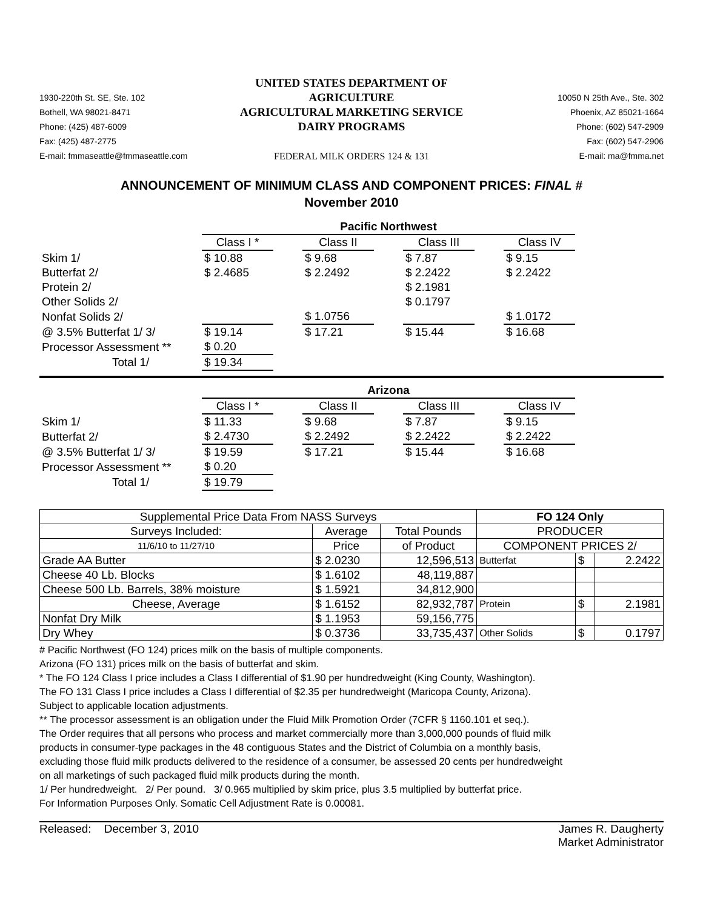1930-220th St. SE, Ste. 102
Bothell, WA 98021-8471
Phone: (425) 487-6009
Fax: (425) 487-2775
E-mail: fmmaseattle@fmmaseattle.com
UNITED STATES DEPARTMENT OF AGRICULTURE
AGRICULTURAL MARKETING SERVICE
DAIRY PROGRAMS
FEDERAL MILK ORDERS 124 & 131
10050 N 25th Ave., Ste. 302
Phoenix, AZ 85021-1664
Phone: (602) 547-2909
Fax: (602) 547-2906
E-mail: ma@fmma.net
ANNOUNCEMENT OF MINIMUM CLASS AND COMPONENT PRICES: FINAL #
November 2010
| | Pacific Northwest | | | | | | |
| | Class I * | | Class II | | Class III | | Class IV |
| Skim 1/ | $ 10.88 | | $ 9.68 | | $ 7.87 | | $ 9.15 |
| Butterfat 2/ | $ 2.4685 | | $ 2.2492 | | $ 2.2422 | | $ 2.2422 |
| Protein 2/ | | | | | $ 2.1981 | | |
| Other Solids 2/ | | | | | $ 0.1797 | | |
| Nonfat Solids 2/ | | | $ 1.0756 | | | | $ 1.0172 |
| @ 3.5% Butterfat 1/ 3/ | $ 19.14 | | $ 17.21 | | $ 15.44 | | $ 16.68 |
| Processor Assessment ** | $ 0.20 | | | | | | |
| Total 1/ | $ 19.34 | | | | | | |
| | Arizona | | | | | | |
| | Class I * | | Class II | | Class III | | Class IV |
| Skim 1/ | $ 11.33 | | $ 9.68 | | $ 7.87 | | $ 9.15 |
| Butterfat 2/ | $ 2.4730 | | $ 2.2492 | | $ 2.2422 | | $ 2.2422 |
| @ 3.5% Butterfat 1/ 3/ | $ 19.59 | | $ 17.21 | | $ 15.44 | | $ 16.68 |
| Processor Assessment ** | $ 0.20 | | | | | | |
| Total 1/ | $ 19.79 | | | | | | |
| Supplemental Price Data From NASS Surveys | | | FO 124 Only | | |
| --- | --- | --- | --- | --- | --- |
| Surveys Included: | Average | Total Pounds | PRODUCER | | |
| 11/6/10 to 11/27/10 | Price | of Product | COMPONENT PRICES 2/ | | |
| Grade AA Butter | $ 2.0230 | 12,596,513 | Butterfat | $ | 2.2422 |
| Cheese 40 Lb. Blocks | $ 1.6102 | 48,119,887 | | | |
| Cheese 500 Lb. Barrels, 38% moisture | $ 1.5921 | 34,812,900 | | | |
| Cheese, Average | $ 1.6152 | 82,932,787 | Protein | $ | 2.1981 |
| Nonfat Dry Milk | $ 1.1953 | 59,156,775 | | | |
| Dry Whey | $ 0.3736 | 33,735,437 | Other Solids | $ | 0.1797 |
# Pacific Northwest (FO 124) prices milk on the basis of multiple components.
Arizona (FO 131) prices milk on the basis of butterfat and skim.
* The FO 124 Class I price includes a Class I differential of $1.90 per hundredweight (King County, Washington).
The FO 131 Class I price includes a Class I differential of $2.35 per hundredweight (Maricopa County, Arizona).
Subject to applicable location adjustments.
** The processor assessment is an obligation under the Fluid Milk Promotion Order (7CFR § 1160.101 et seq.).
The Order requires that all persons who process and market commercially more than 3,000,000 pounds of fluid milk
products in consumer-type packages in the 48 contiguous States and the District of Columbia on a monthly basis,
excluding those fluid milk products delivered to the residence of a consumer, be assessed 20 cents per hundredweight
on all marketings of such packaged fluid milk products during the month.
1/ Per hundredweight. 2/ Per pound. 3/ 0.965 multiplied by skim price, plus 3.5 multiplied by butterfat price.
For Information Purposes Only. Somatic Cell Adjustment Rate is 0.00081.
Released: December 3, 2010 James R. Daugherty
Market Administrator